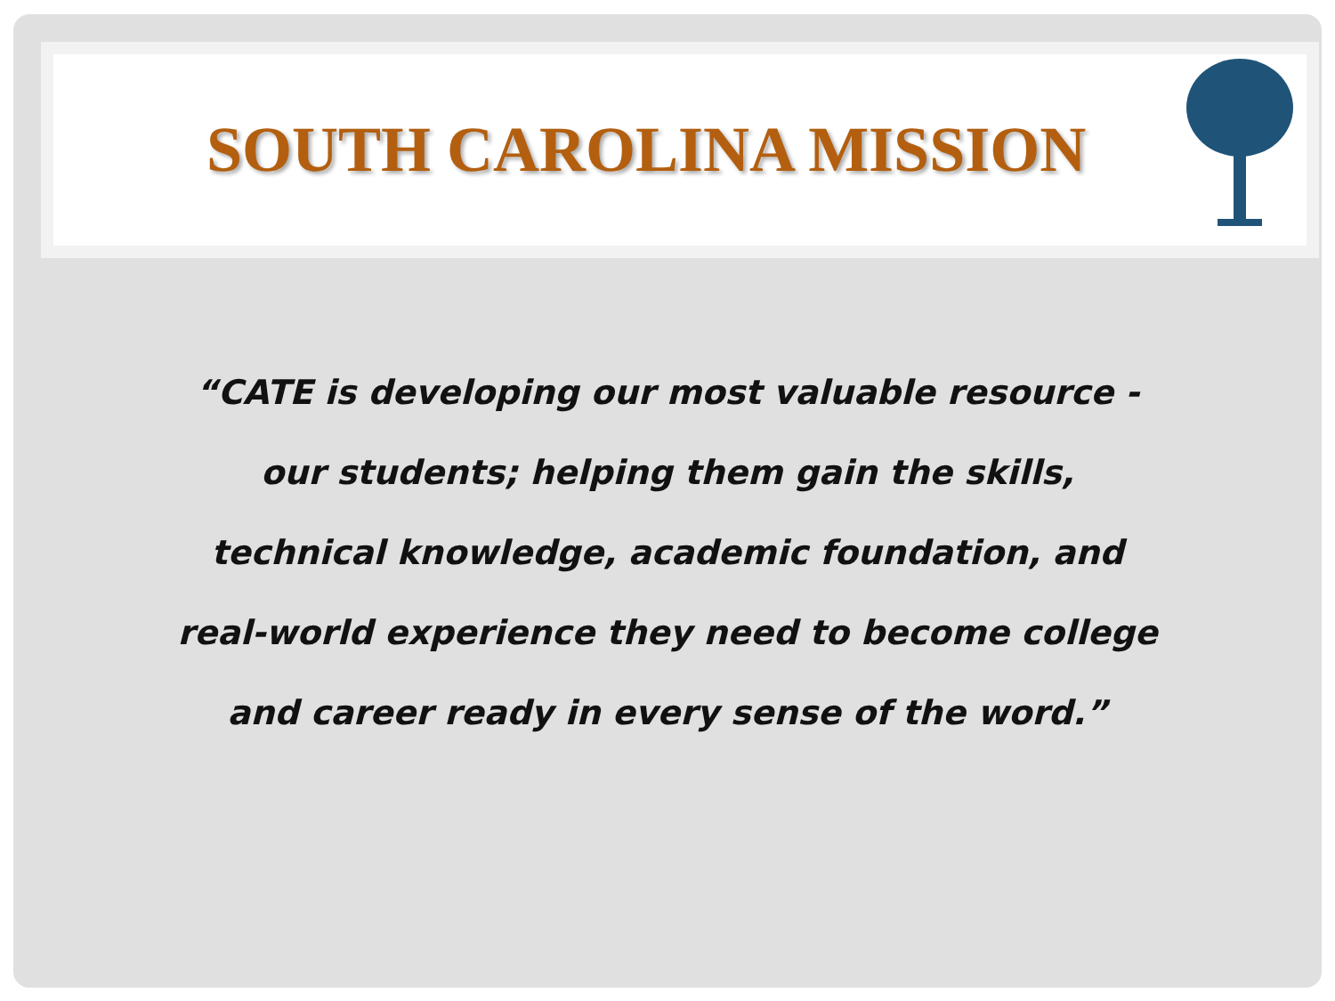SOUTH CAROLINA MISSION
“CATE is developing our most valuable resource - our students; helping them gain the skills, technical knowledge, academic foundation, and real-world experience they need to become college and career ready in every sense of the word.”